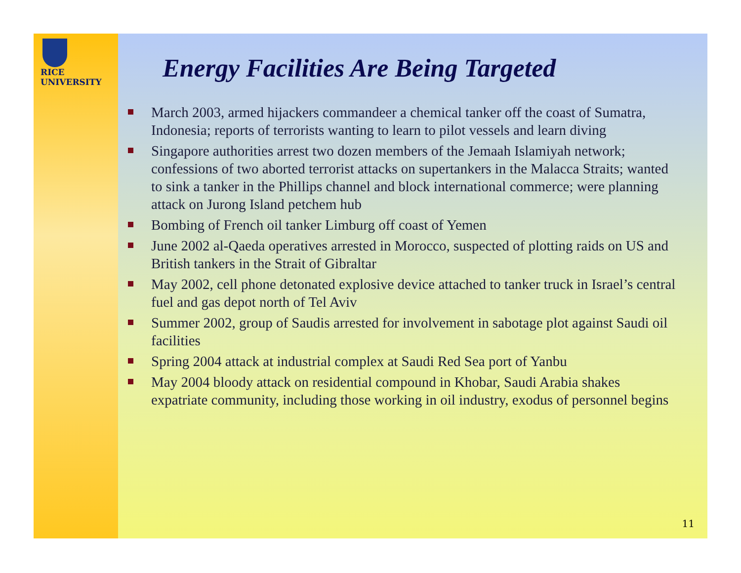RICE
UNIVERSITY
Energy Facilities Are Being Targeted
March 2003, armed hijackers commandeer a chemical tanker off the coast of Sumatra, Indonesia; reports of terrorists wanting to learn to pilot vessels and learn diving
Singapore authorities arrest two dozen members of the Jemaah Islamiyah network; confessions of two aborted terrorist attacks on supertankers in the Malacca Straits; wanted to sink a tanker in the Phillips channel and block international commerce; were planning attack on Jurong Island petchem hub
Bombing of French oil tanker Limburg off coast of Yemen
June 2002 al-Qaeda operatives arrested in Morocco, suspected of plotting raids on US and British tankers in the Strait of Gibraltar
May 2002, cell phone detonated explosive device attached to tanker truck in Israel’s central fuel and gas depot north of Tel Aviv
Summer 2002, group of Saudis arrested for involvement in sabotage plot against Saudi oil facilities
Spring 2004 attack at industrial complex at Saudi Red Sea port of Yanbu
May 2004 bloody attack on residential compound in Khobar, Saudi Arabia shakes expatriate community, including those working in oil industry, exodus of personnel begins
11